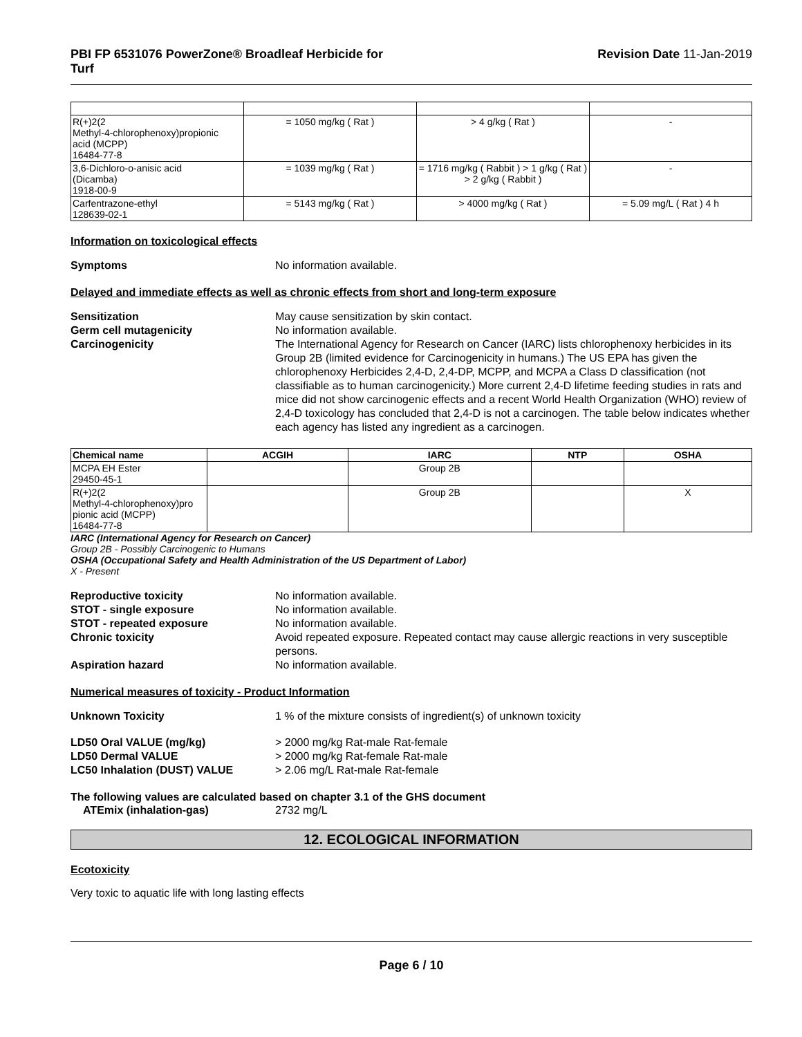PBI FP 6531076 PowerZone® Broadleaf Herbicide for
Turf
Revision Date 11-Jan-2019
| R(+)2(2 Methyl-4-chlorophenoxy)propionic acid (MCPP) 16484-77-8 | = 1050 mg/kg ( Rat ) | > 4 g/kg ( Rat ) | - |
| 3,6-Dichloro-o-anisic acid (Dicamba) 1918-00-9 | = 1039 mg/kg ( Rat ) | = 1716 mg/kg ( Rabbit ) > 1 g/kg ( Rat ) > 2 g/kg ( Rabbit ) | - |
| Carfentrazone-ethyl 128639-02-1 | = 5143 mg/kg ( Rat ) | > 4000 mg/kg ( Rat ) | = 5.09 mg/L ( Rat ) 4 h |
Information on toxicological effects
Symptoms No information available.
Delayed and immediate effects as well as chronic effects from short and long-term exposure
Sensitization May cause sensitization by skin contact.
Germ cell mutagenicity No information available.
Carcinogenicity The International Agency for Research on Cancer (IARC) lists chlorophenoxy herbicides in its Group 2B (limited evidence for Carcinogenicity in humans.) The US EPA has given the chlorophenoxy Herbicides 2,4-D, 2,4-DP, MCPP, and MCPA a Class D classification (not classifiable as to human carcinogenicity.) More current 2,4-D lifetime feeding studies in rats and mice did not show carcinogenic effects and a recent World Health Organization (WHO) review of 2,4-D toxicology has concluded that 2,4-D is not a carcinogen. The table below indicates whether each agency has listed any ingredient as a carcinogen.
| Chemical name | ACGIH | IARC | NTP | OSHA |
| --- | --- | --- | --- | --- |
| MCPA EH Ester 29450-45-1 | | Group 2B | | |
| R(+)2(2 Methyl-4-chlorophenoxy)pro pionic acid (MCPP) 16484-77-8 | | Group 2B | | X |
IARC (International Agency for Research on Cancer)
Group 2B - Possibly Carcinogenic to Humans
OSHA (Occupational Safety and Health Administration of the US Department of Labor)
X - Present
Reproductive toxicity No information available.
STOT - single exposure No information available.
STOT - repeated exposure No information available.
Chronic toxicity Avoid repeated exposure. Repeated contact may cause allergic reactions in very susceptible persons.
Aspiration hazard No information available.
Numerical measures of toxicity - Product Information
Unknown Toxicity 1 % of the mixture consists of ingredient(s) of unknown toxicity
LD50 Oral VALUE (mg/kg) > 2000 mg/kg Rat-male Rat-female
LD50 Dermal VALUE > 2000 mg/kg Rat-female Rat-male
LC50 Inhalation (DUST) VALUE > 2.06 mg/L Rat-male Rat-female
The following values are calculated based on chapter 3.1 of the GHS document
ATEmix (inhalation-gas) 2732 mg/L
12. ECOLOGICAL INFORMATION
Ecotoxicity
Very toxic to aquatic life with long lasting effects
Page 6 / 10